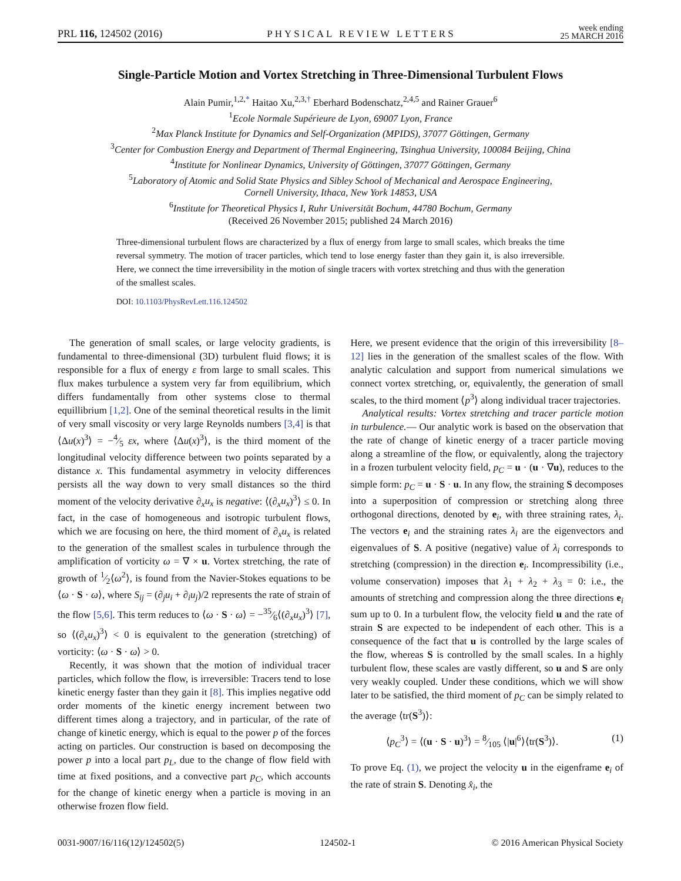PRL 116, 124502 (2016) PHYSICAL REVIEW LETTERS week ending
25 MARCH 2016
Single-Particle Motion and Vortex Stretching in Three-Dimensional Turbulent Flows
Alain Pumir,<sup>1,2,*</sup> Haitao Xu,<sup>2,3,†</sup> Eberhard Bodenschatz,<sup>2,4,5</sup> and Rainer Grauer<sup>6</sup>
<sup>1</sup> Ecole Normale Supérieure de Lyon, 69007 Lyon, France
<sup>2</sup> Max Planck Institute for Dynamics and Self-Organization (MPIDS), 37077 Göttingen, Germany
<sup>3</sup> Center for Combustion Energy and Department of Thermal Engineering, Tsinghua University, 100084 Beijing, China
<sup>4</sup> Institute for Nonlinear Dynamics, University of Göttingen, 37077 Göttingen, Germany
<sup>5</sup> Laboratory of Atomic and Solid State Physics and Sibley School of Mechanical and Aerospace Engineering,
Cornell University, Ithaca, New York 14853, USA
<sup>6</sup> Institute for Theoretical Physics I, Ruhr Universität Bochum, 44780 Bochum, Germany
(Received 26 November 2015; published 24 March 2016)
Three-dimensional turbulent flows are characterized by a flux of energy from large to small scales, which breaks the time reversal symmetry. The motion of tracer particles, which tend to lose energy faster than they gain it, is also irreversible. Here, we connect the time irreversibility in the motion of single tracers with vortex stretching and thus with the generation of the smallest scales.
DOI: 10.1103/PhysRevLett.116.124502
The generation of small scales, or large velocity gradients, is fundamental to three-dimensional (3D) turbulent fluid flows; it is responsible for a flux of energy ε from large to small scales. This flux makes turbulence a system very far from equilibrium, which differs fundamentally from other systems close to thermal equillibrium [1,2]. One of the seminal theoretical results in the limit of very small viscosity or very large Reynolds numbers [3,4] is that ⟨Δu(x)<sup>3</sup>⟩ = −4⁄5 εx, where ⟨Δu(x)<sup>3</sup>⟩, is the third moment of the longitudinal velocity difference between two points separated by a distance x. This fundamental asymmetry in velocity differences persists all the way down to very small distances so the third moment of the velocity derivative ∂<sub>x</sub>u<sub>x</sub> is negative: ⟨(∂<sub>x</sub>u<sub>x</sub>)<sup>3</sup>⟩ ≤ 0. In fact, in the case of homogeneous and isotropic turbulent flows, which we are focusing on here, the third moment of ∂<sub>x</sub>u<sub>x</sub> is related to the generation of the smallest scales in turbulence through the amplification of vorticity ω = ∇ × u. Vortex stretching, the rate of growth of 1⁄2⟨ω<sup>2</sup>⟩, is found from the Navier-Stokes equations to be ⟨ω · S · ω⟩, where S<sub>ij</sub> = (∂<sub>j</sub>u<sub>i</sub> + ∂<sub>i</sub>u<sub>j</sub>)/2 represents the rate of strain of the flow [5,6]. This term reduces to ⟨ω · S · ω⟩ = −35⁄6⟨(∂<sub>x</sub>u<sub>x</sub>)<sup>3</sup>⟩ [7], so ⟨(∂<sub>x</sub>u<sub>x</sub>)<sup>3</sup>⟩ < 0 is equivalent to the generation (stretching) of vorticity: ⟨ω · S · ω⟩ > 0.
Recently, it was shown that the motion of individual tracer particles, which follow the flow, is irreversible: Tracers tend to lose kinetic energy faster than they gain it [8]. This implies negative odd order moments of the kinetic energy increment between two different times along a trajectory, and in particular, of the rate of change of kinetic energy, which is equal to the power p of the forces acting on particles. Our construction is based on decomposing the power p into a local part p<sub>L</sub>, due to the change of flow field with time at fixed positions, and a convective part p<sub>C</sub>, which accounts for the change of kinetic energy when a particle is moving in an otherwise frozen flow field.
Here, we present evidence that the origin of this irreversibility [8–12] lies in the generation of the smallest scales of the flow. With analytic calculation and support from numerical simulations we connect vortex stretching, or, equivalently, the generation of small scales, to the third moment ⟨p<sup>3</sup>⟩ along individual tracer trajectories.
Analytical results: Vortex stretching and tracer particle motion in turbulence.— Our analytic work is based on the observation that the rate of change of kinetic energy of a tracer particle moving along a streamline of the flow, or equivalently, along the trajectory in a frozen turbulent velocity field, p<sub>C</sub> = u · (u · ∇u), reduces to the simple form: p<sub>C</sub> = u · S · u. In any flow, the straining S decomposes into a superposition of compression or stretching along three orthogonal directions, denoted by e<sub>i</sub>, with three straining rates, λ<sub>i</sub>. The vectors e<sub>i</sub> and the straining rates λ<sub>i</sub> are the eigenvectors and eigenvalues of S. A positive (negative) value of λ<sub>i</sub> corresponds to stretching (compression) in the direction e<sub>i</sub>. Incompressibility (i.e., volume conservation) imposes that λ<sub>1</sub> + λ<sub>2</sub> + λ<sub>3</sub> = 0: i.e., the amounts of stretching and compression along the three directions e<sub>i</sub> sum up to 0. In a turbulent flow, the velocity field u and the rate of strain S are expected to be independent of each other. This is a consequence of the fact that u is controlled by the large scales of the flow, whereas S is controlled by the small scales. In a highly turbulent flow, these scales are vastly different, so u and S are only very weakly coupled. Under these conditions, which we will show later to be satisfied, the third moment of p<sub>C</sub> can be simply related to the average ⟨tr(S<sup>3</sup>)⟩:
⟨p<sub>C</sub><sup>3</sup>⟩ = ⟨(u · S · u)<sup>3</sup>⟩ = 8⁄105 ⟨|u|<sup>6</sup>⟩⟨tr(S<sup>3</sup>)⟩. (1)
To prove Eq. (1), we project the velocity u in the eigenframe e<sub>i</sub> of the rate of strain S. Denoting x̂<sub>i</sub>, the
0031-9007/16/116(12)/124502(5) 124502-1 © 2016 American Physical Society